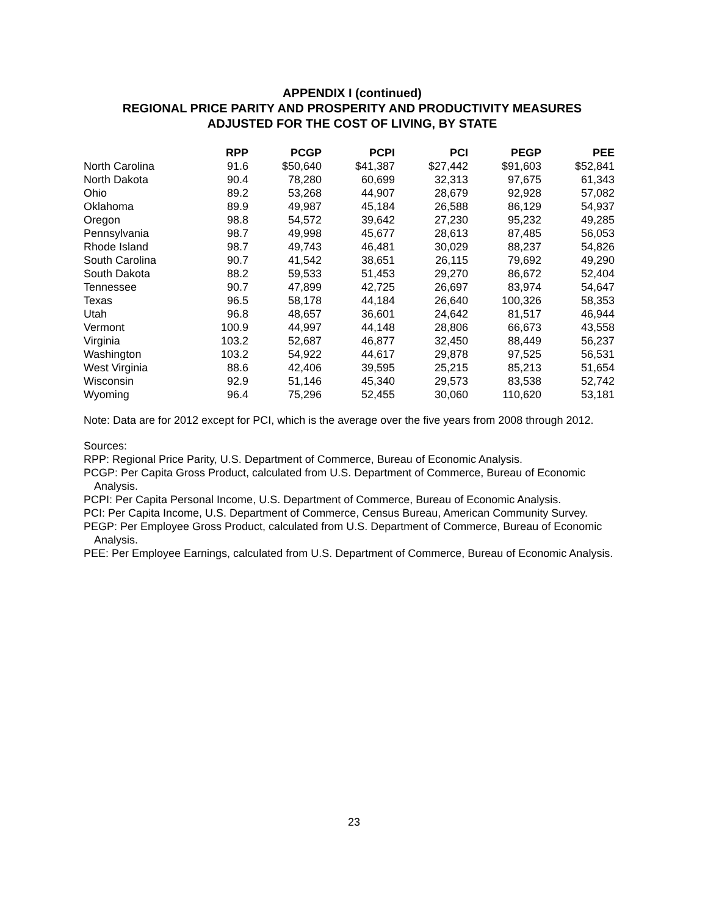APPENDIX I (continued)
REGIONAL PRICE PARITY AND PROSPERITY AND PRODUCTIVITY MEASURES
ADJUSTED FOR THE COST OF LIVING, BY STATE
| | RPP | PCGP | PCPI | PCI | PEGP | PEE |
| --- | --- | --- | --- | --- | --- | --- |
| North Carolina | 91.6 | $50,640 | $41,387 | $27,442 | $91,603 | $52,841 |
| North Dakota | 90.4 | 78,280 | 60,699 | 32,313 | 97,675 | 61,343 |
| Ohio | 89.2 | 53,268 | 44,907 | 28,679 | 92,928 | 57,082 |
| Oklahoma | 89.9 | 49,987 | 45,184 | 26,588 | 86,129 | 54,937 |
| Oregon | 98.8 | 54,572 | 39,642 | 27,230 | 95,232 | 49,285 |
| Pennsylvania | 98.7 | 49,998 | 45,677 | 28,613 | 87,485 | 56,053 |
| Rhode Island | 98.7 | 49,743 | 46,481 | 30,029 | 88,237 | 54,826 |
| South Carolina | 90.7 | 41,542 | 38,651 | 26,115 | 79,692 | 49,290 |
| South Dakota | 88.2 | 59,533 | 51,453 | 29,270 | 86,672 | 52,404 |
| Tennessee | 90.7 | 47,899 | 42,725 | 26,697 | 83,974 | 54,647 |
| Texas | 96.5 | 58,178 | 44,184 | 26,640 | 100,326 | 58,353 |
| Utah | 96.8 | 48,657 | 36,601 | 24,642 | 81,517 | 46,944 |
| Vermont | 100.9 | 44,997 | 44,148 | 28,806 | 66,673 | 43,558 |
| Virginia | 103.2 | 52,687 | 46,877 | 32,450 | 88,449 | 56,237 |
| Washington | 103.2 | 54,922 | 44,617 | 29,878 | 97,525 | 56,531 |
| West Virginia | 88.6 | 42,406 | 39,595 | 25,215 | 85,213 | 51,654 |
| Wisconsin | 92.9 | 51,146 | 45,340 | 29,573 | 83,538 | 52,742 |
| Wyoming | 96.4 | 75,296 | 52,455 | 30,060 | 110,620 | 53,181 |
Note: Data are for 2012 except for PCI, which is the average over the five years from 2008 through 2012.
Sources:
RPP: Regional Price Parity, U.S. Department of Commerce, Bureau of Economic Analysis.
PCGP: Per Capita Gross Product, calculated from U.S. Department of Commerce, Bureau of Economic Analysis.
PCPI: Per Capita Personal Income, U.S. Department of Commerce, Bureau of Economic Analysis.
PCI: Per Capita Income, U.S. Department of Commerce, Census Bureau, American Community Survey.
PEGP: Per Employee Gross Product, calculated from U.S. Department of Commerce, Bureau of Economic Analysis.
PEE: Per Employee Earnings, calculated from U.S. Department of Commerce, Bureau of Economic Analysis.
23